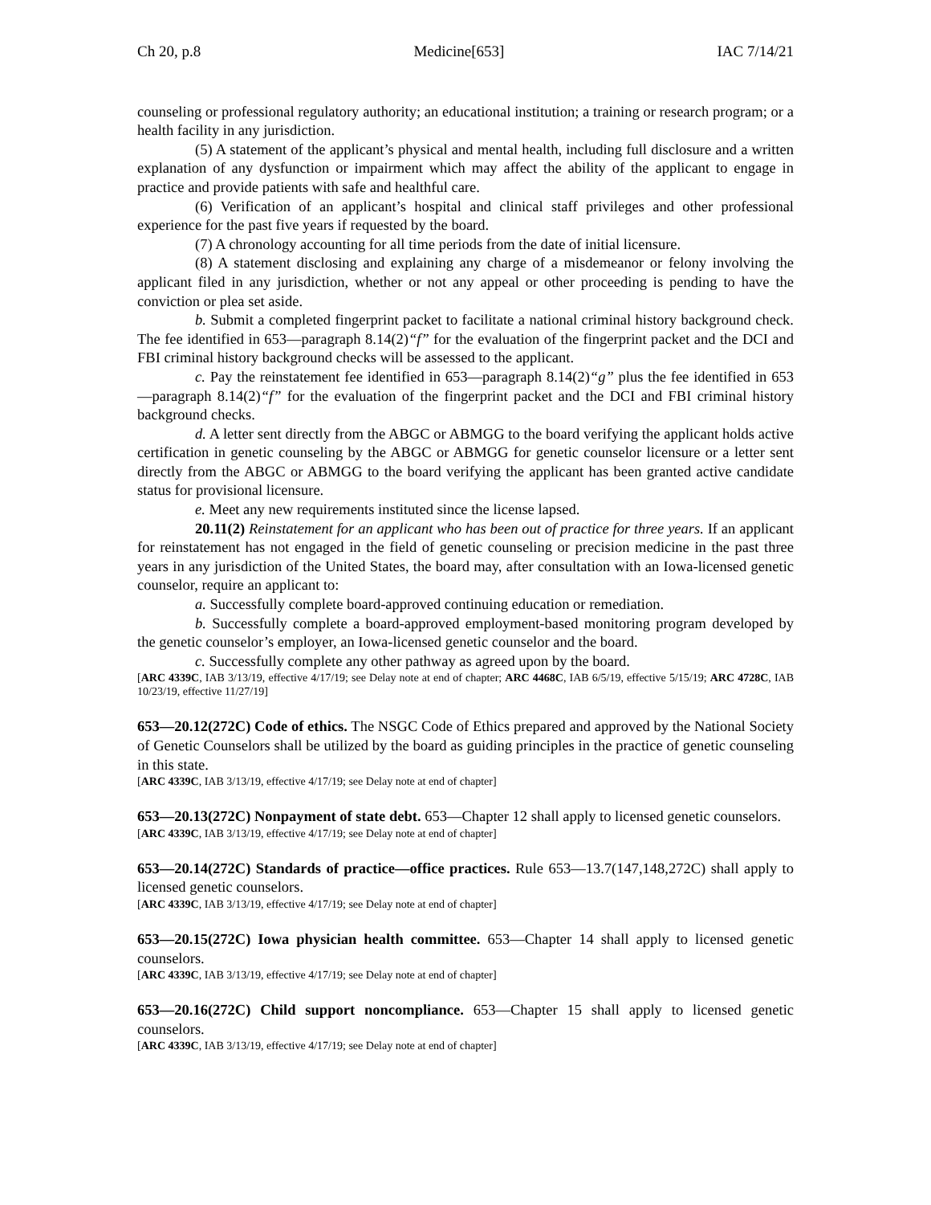Ch 20, p.8 Medicine[653] IAC 7/14/21
counseling or professional regulatory authority; an educational institution; a training or research program; or a health facility in any jurisdiction.
(5) A statement of the applicant’s physical and mental health, including full disclosure and a written explanation of any dysfunction or impairment which may affect the ability of the applicant to engage in practice and provide patients with safe and healthful care.
(6) Verification of an applicant’s hospital and clinical staff privileges and other professional experience for the past five years if requested by the board.
(7) A chronology accounting for all time periods from the date of initial licensure.
(8) A statement disclosing and explaining any charge of a misdemeanor or felony involving the applicant filed in any jurisdiction, whether or not any appeal or other proceeding is pending to have the conviction or plea set aside.
b. Submit a completed fingerprint packet to facilitate a national criminal history background check. The fee identified in 653—paragraph 8.14(2)“f” for the evaluation of the fingerprint packet and the DCI and FBI criminal history background checks will be assessed to the applicant.
c. Pay the reinstatement fee identified in 653—paragraph 8.14(2)“g” plus the fee identified in 653—paragraph 8.14(2)“f” for the evaluation of the fingerprint packet and the DCI and FBI criminal history background checks.
d. A letter sent directly from the ABGC or ABMGG to the board verifying the applicant holds active certification in genetic counseling by the ABGC or ABMGG for genetic counselor licensure or a letter sent directly from the ABGC or ABMGG to the board verifying the applicant has been granted active candidate status for provisional licensure.
e. Meet any new requirements instituted since the license lapsed.
20.11(2) Reinstatement for an applicant who has been out of practice for three years. If an applicant for reinstatement has not engaged in the field of genetic counseling or precision medicine in the past three years in any jurisdiction of the United States, the board may, after consultation with an Iowa-licensed genetic counselor, require an applicant to:
a. Successfully complete board-approved continuing education or remediation.
b. Successfully complete a board-approved employment-based monitoring program developed by the genetic counselor’s employer, an Iowa-licensed genetic counselor and the board.
c. Successfully complete any other pathway as agreed upon by the board.
[ARC 4339C, IAB 3/13/19, effective 4/17/19; see Delay note at end of chapter; ARC 4468C, IAB 6/5/19, effective 5/15/19; ARC 4728C, IAB 10/23/19, effective 11/27/19]
653—20.12(272C) Code of ethics. The NSGC Code of Ethics prepared and approved by the National Society of Genetic Counselors shall be utilized by the board as guiding principles in the practice of genetic counseling in this state.
[ARC 4339C, IAB 3/13/19, effective 4/17/19; see Delay note at end of chapter]
653—20.13(272C) Nonpayment of state debt. 653—Chapter 12 shall apply to licensed genetic counselors.
[ARC 4339C, IAB 3/13/19, effective 4/17/19; see Delay note at end of chapter]
653—20.14(272C) Standards of practice—office practices. Rule 653—13.7(147,148,272C) shall apply to licensed genetic counselors.
[ARC 4339C, IAB 3/13/19, effective 4/17/19; see Delay note at end of chapter]
653—20.15(272C) Iowa physician health committee. 653—Chapter 14 shall apply to licensed genetic counselors.
[ARC 4339C, IAB 3/13/19, effective 4/17/19; see Delay note at end of chapter]
653—20.16(272C) Child support noncompliance. 653—Chapter 15 shall apply to licensed genetic counselors.
[ARC 4339C, IAB 3/13/19, effective 4/17/19; see Delay note at end of chapter]